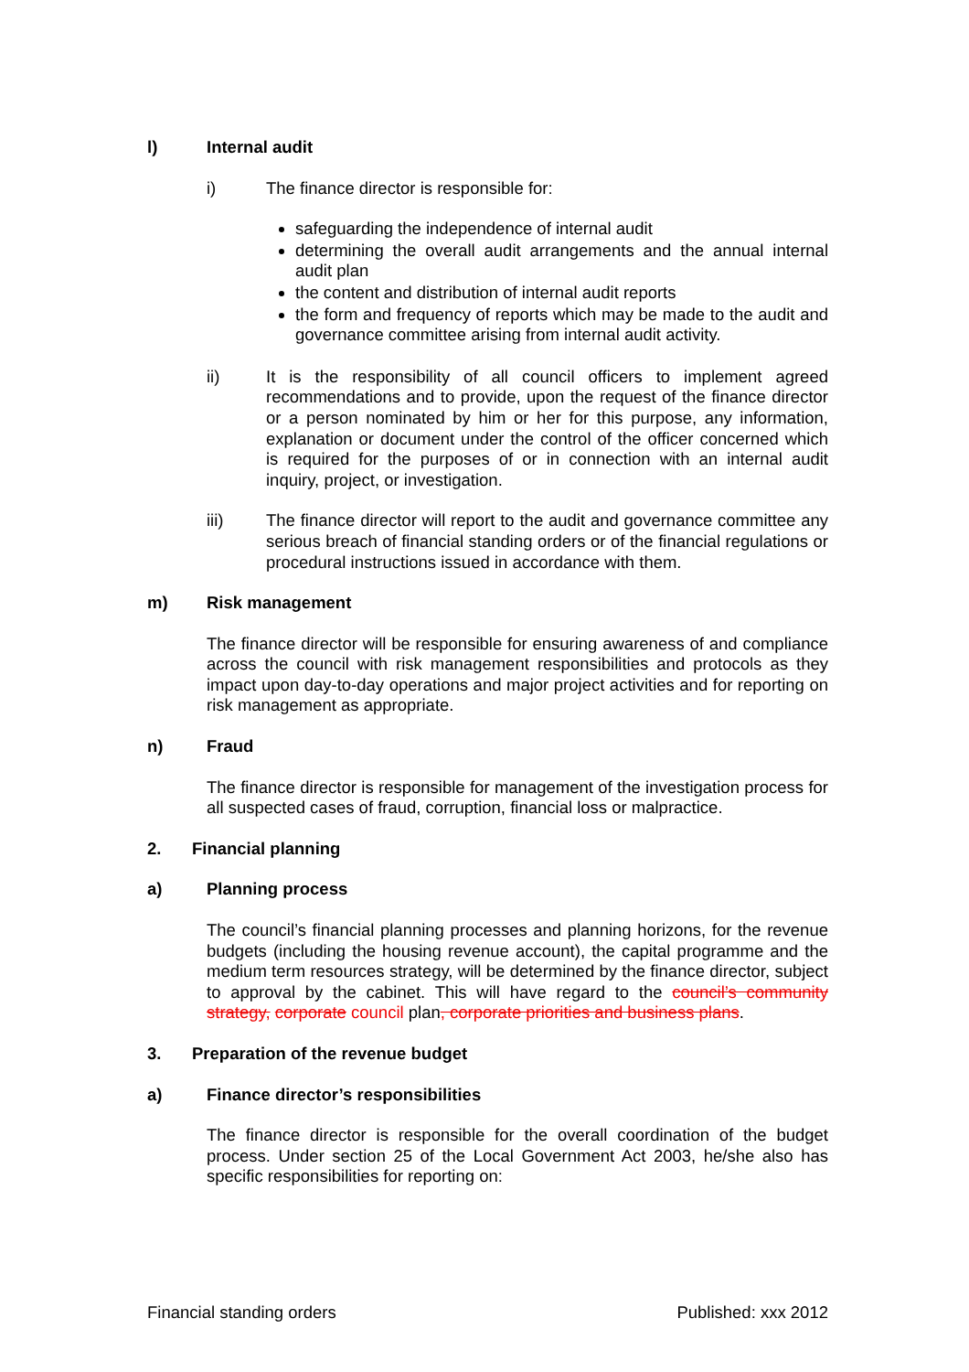l) Internal audit
i) The finance director is responsible for:
safeguarding the independence of internal audit
determining the overall audit arrangements and the annual internal audit plan
the content and distribution of internal audit reports
the form and frequency of reports which may be made to the audit and governance committee arising from internal audit activity.
ii) It is the responsibility of all council officers to implement agreed recommendations and to provide, upon the request of the finance director or a person nominated by him or her for this purpose, any information, explanation or document under the control of the officer concerned which is required for the purposes of or in connection with an internal audit inquiry, project, or investigation.
iii) The finance director will report to the audit and governance committee any serious breach of financial standing orders or of the financial regulations or procedural instructions issued in accordance with them.
m) Risk management
The finance director will be responsible for ensuring awareness of and compliance across the council with risk management responsibilities and protocols as they impact upon day-to-day operations and major project activities and for reporting on risk management as appropriate.
n) Fraud
The finance director is responsible for management of the investigation process for all suspected cases of fraud, corruption, financial loss or malpractice.
2. Financial planning
a) Planning process
The council’s financial planning processes and planning horizons, for the revenue budgets (including the housing revenue account), the capital programme and the medium term resources strategy, will be determined by the finance director, subject to approval by the cabinet. This will have regard to the council’s community strategy, corporate council plan, corporate priorities and business plans.
3. Preparation of the revenue budget
a) Finance director’s responsibilities
The finance director is responsible for the overall coordination of the budget process. Under section 25 of the Local Government Act 2003, he/she also has specific responsibilities for reporting on:
Financial standing orders Published: xxx 2012